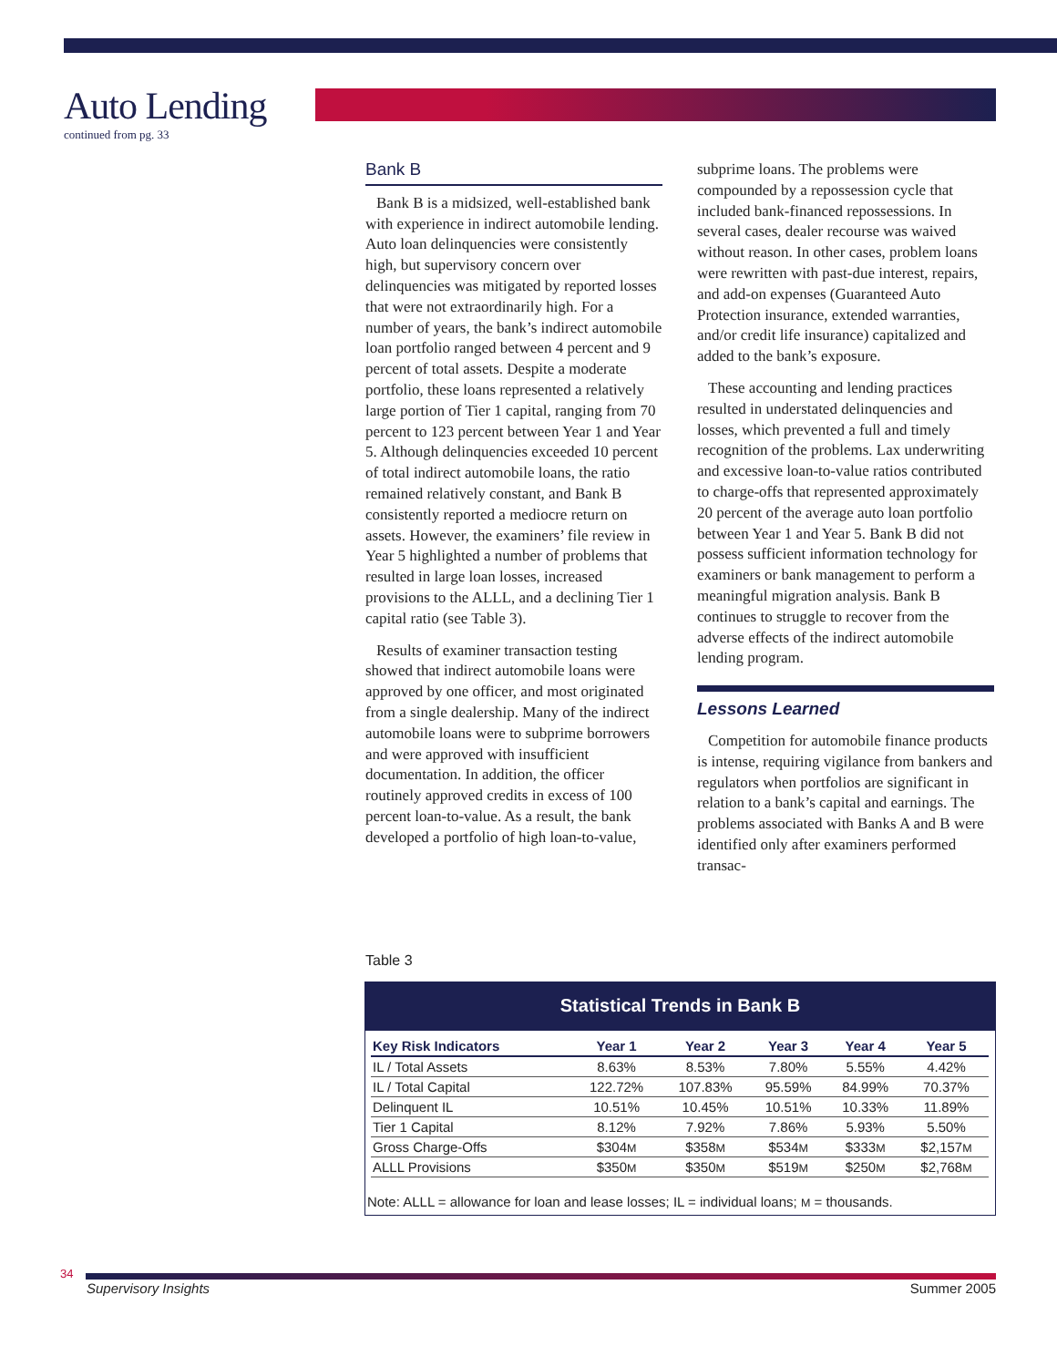Auto Lending
continued from pg. 33
Bank B
Bank B is a midsized, well-established bank with experience in indirect automobile lending. Auto loan delinquencies were consistently high, but supervisory concern over delinquencies was mitigated by reported losses that were not extraordinarily high. For a number of years, the bank’s indirect automobile loan portfolio ranged between 4 percent and 9 percent of total assets. Despite a moderate portfolio, these loans represented a relatively large portion of Tier 1 capital, ranging from 70 percent to 123 percent between Year 1 and Year 5. Although delinquencies exceeded 10 percent of total indirect automobile loans, the ratio remained relatively constant, and Bank B consistently reported a mediocre return on assets. However, the examiners’ file review in Year 5 highlighted a number of problems that resulted in large loan losses, increased provisions to the ALLL, and a declining Tier 1 capital ratio (see Table 3).
Results of examiner transaction testing showed that indirect automobile loans were approved by one officer, and most originated from a single dealership. Many of the indirect automobile loans were to subprime borrowers and were approved with insufficient documentation. In addition, the officer routinely approved credits in excess of 100 percent loan-to-value. As a result, the bank developed a portfolio of high loan-to-value,
subprime loans. The problems were compounded by a repossession cycle that included bank-financed repossessions. In several cases, dealer recourse was waived without reason. In other cases, problem loans were rewritten with past-due interest, repairs, and add-on expenses (Guaranteed Auto Protection insurance, extended warranties, and/or credit life insurance) capitalized and added to the bank’s exposure.
These accounting and lending practices resulted in understated delinquencies and losses, which prevented a full and timely recognition of the problems. Lax underwriting and excessive loan-to-value ratios contributed to charge-offs that represented approximately 20 percent of the average auto loan portfolio between Year 1 and Year 5. Bank B did not possess sufficient information technology for examiners or bank management to perform a meaningful migration analysis. Bank B continues to struggle to recover from the adverse effects of the indirect automobile lending program.
Lessons Learned
Competition for automobile finance products is intense, requiring vigilance from bankers and regulators when portfolios are significant in relation to a bank’s capital and earnings. The problems associated with Banks A and B were identified only after examiners performed transac-
Table 3
Statistical Trends in Bank B
| Key Risk Indicators | Year 1 | Year 2 | Year 3 | Year 4 | Year 5 |
| --- | --- | --- | --- | --- | --- |
| IL / Total Assets | 8.63% | 8.53% | 7.80% | 5.55% | 4.42% |
| IL / Total Capital | 122.72% | 107.83% | 95.59% | 84.99% | 70.37% |
| Delinquent IL | 10.51% | 10.45% | 10.51% | 10.33% | 11.89% |
| Tier 1 Capital | 8.12% | 7.92% | 7.86% | 5.93% | 5.50% |
| Gross Charge-Offs | $304 M | $358 M | $534 M | $333 M | $2,157 M |
| ALLL Provisions | $350 M | $350 M | $519 M | $250 M | $2,768 M |
Note: ALLL = allowance for loan and lease losses; IL = individual loans; M = thousands.
34
Supervisory Insights Summer 2005